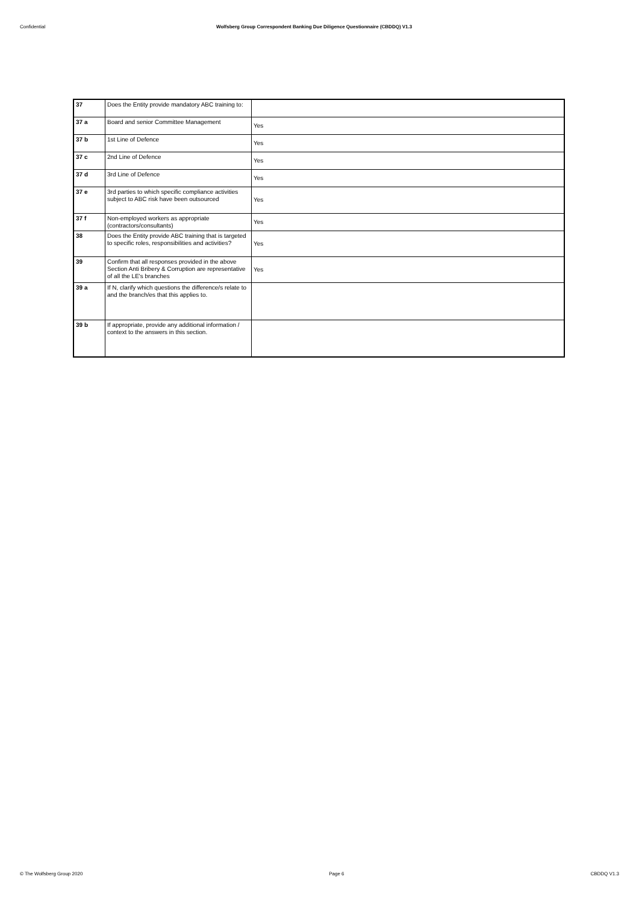Confidential Wolfsberg Group Correspondent Banking Due Diligence Questionnaire (CBDDQ) V1.3
| 37 | Does the Entity provide mandatory ABC training to: | |
| 37 a | Board and senior Committee Management | Yes |
| 37 b | 1st Line of Defence | Yes |
| 37 c | 2nd Line of Defence | Yes |
| 37 d | 3rd Line of Defence | Yes |
| 37 e | 3rd parties to which specific compliance activities subject to ABC risk have been outsourced | Yes |
| 37 f | Non-employed workers as appropriate (contractors/consultants) | Yes |
| 38 | Does the Entity provide ABC training that is targeted to specific roles, responsibilities and activities? | Yes |
| 39 | Confirm that all responses provided in the above Section Anti Bribery & Corruption are representative of all the LE's branches | Yes |
| 39 a | If N, clarify which questions the difference/s relate to and the branch/es that this applies to. | |
| 39 b | If appropriate, provide any additional information / context to the answers in this section. | |
© The Wolfsberg Group 2020 Page 6 CBDDQ V1.3